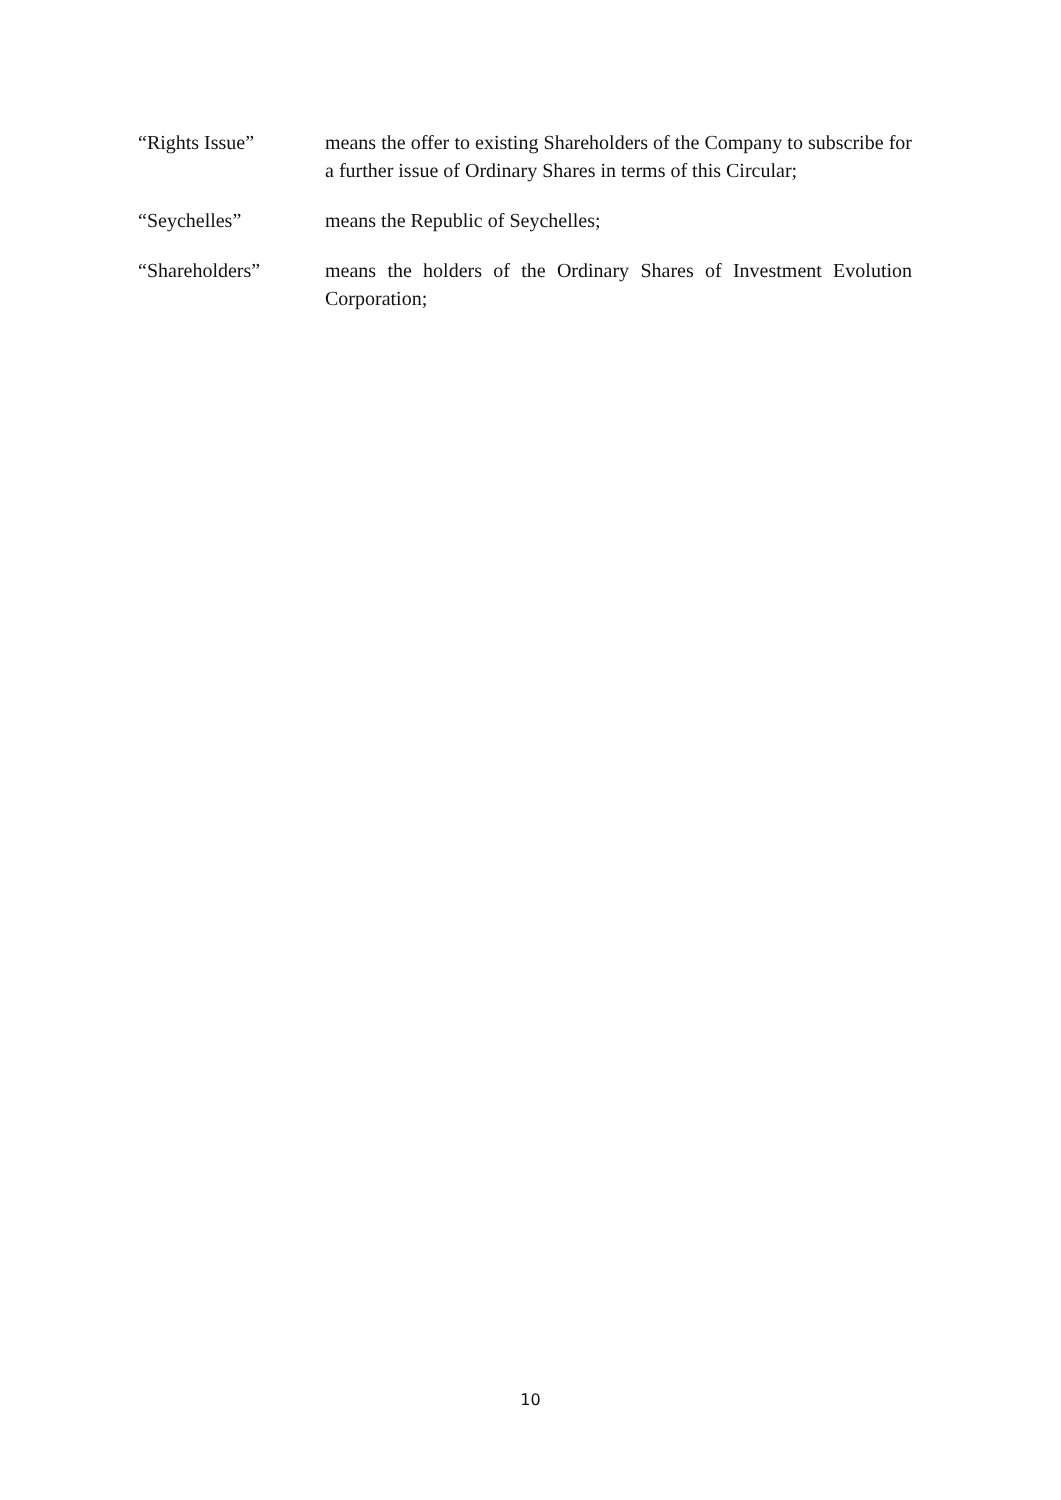“Rights Issue” means the offer to existing Shareholders of the Company to subscribe for a further issue of Ordinary Shares in terms of this Circular;
“Seychelles” means the Republic of Seychelles;
“Shareholders” means the holders of the Ordinary Shares of Investment Evolution Corporation;
10